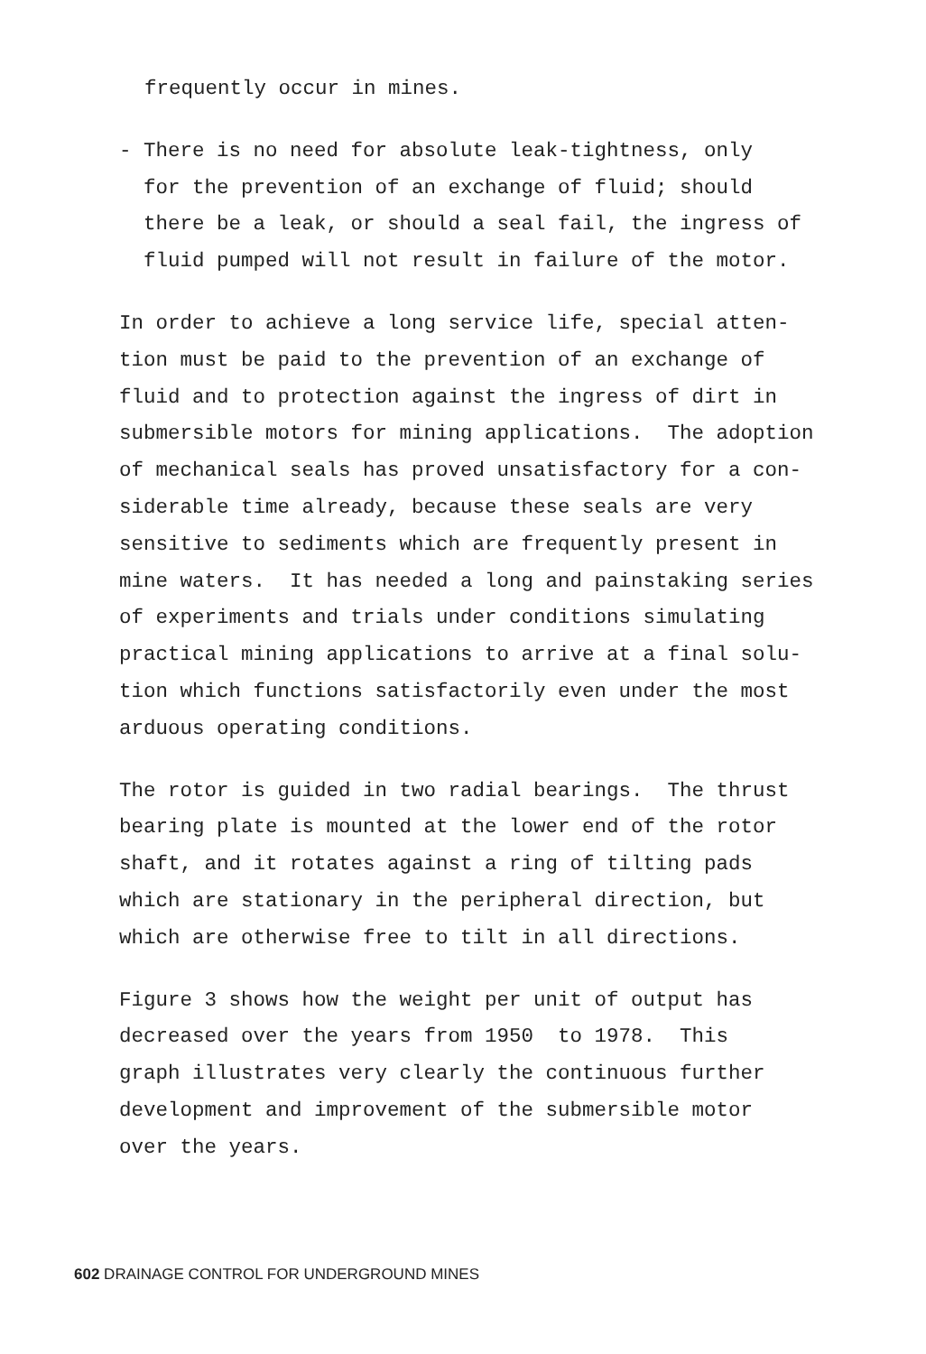frequently occur in mines.
- There is no need for absolute leak-tightness, only for the prevention of an exchange of fluid; should there be a leak, or should a seal fail, the ingress of fluid pumped will not result in failure of the motor.
In order to achieve a long service life, special atten- tion must be paid to the prevention of an exchange of fluid and to protection against the ingress of dirt in submersible motors for mining applications. The adoption of mechanical seals has proved unsatisfactory for a con- siderable time already, because these seals are very sensitive to sediments which are frequently present in mine waters. It has needed a long and painstaking series of experiments and trials under conditions simulating practical mining applications to arrive at a final solu- tion which functions satisfactorily even under the most arduous operating conditions.
The rotor is guided in two radial bearings. The thrust bearing plate is mounted at the lower end of the rotor shaft, and it rotates against a ring of tilting pads which are stationary in the peripheral direction, but which are otherwise free to tilt in all directions.
Figure 3 shows how the weight per unit of output has decreased over the years from 1950 to 1978. This graph illustrates very clearly the continuous further development and improvement of the submersible motor over the years.
602 DRAINAGE CONTROL FOR UNDERGROUND MINES